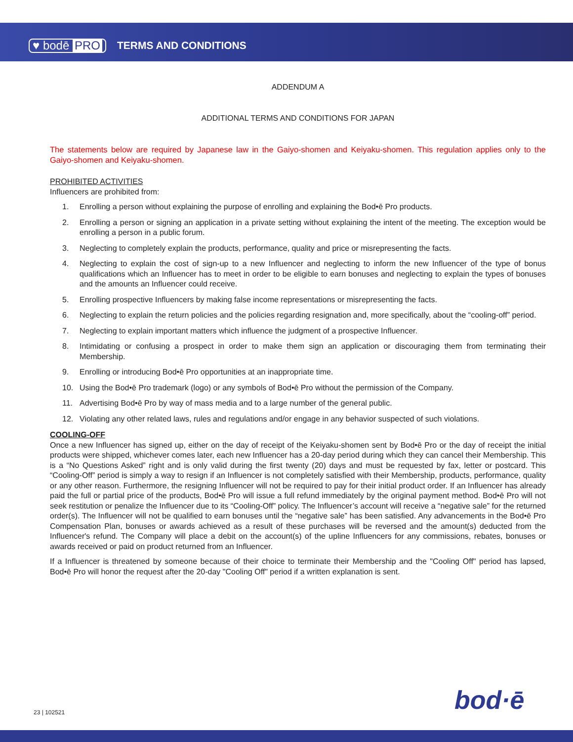♥ bodē PRO TERMS AND CONDITIONS
ADDENDUM A
ADDITIONAL TERMS AND CONDITIONS FOR JAPAN
The statements below are required by Japanese law in the Gaiyo-shomen and Keiyaku-shomen. This regulation applies only to the Gaiyo-shomen and Keiyaku-shomen.
PROHIBITED ACTIVITIES
Influencers are prohibited from:
1. Enrolling a person without explaining the purpose of enrolling and explaining the Bod•ē Pro products.
2. Enrolling a person or signing an application in a private setting without explaining the intent of the meeting. The exception would be enrolling a person in a public forum.
3. Neglecting to completely explain the products, performance, quality and price or misrepresenting the facts.
4. Neglecting to explain the cost of sign-up to a new Influencer and neglecting to inform the new Influencer of the type of bonus qualifications which an Influencer has to meet in order to be eligible to earn bonuses and neglecting to explain the types of bonuses and the amounts an Influencer could receive.
5. Enrolling prospective Influencers by making false income representations or misrepresenting the facts.
6. Neglecting to explain the return policies and the policies regarding resignation and, more specifically, about the “cooling-off” period.
7. Neglecting to explain important matters which influence the judgment of a prospective Influencer.
8. Intimidating or confusing a prospect in order to make them sign an application or discouraging them from terminating their Membership.
9. Enrolling or introducing Bod•ē Pro opportunities at an inappropriate time.
10. Using the Bod•ē Pro trademark (logo) or any symbols of Bod•ē Pro without the permission of the Company.
11. Advertising Bod•ē Pro by way of mass media and to a large number of the general public.
12. Violating any other related laws, rules and regulations and/or engage in any behavior suspected of such violations.
COOLING-OFF
Once a new Influencer has signed up, either on the day of receipt of the Keiyaku-shomen sent by Bod•ē Pro or the day of receipt the initial products were shipped, whichever comes later, each new Influencer has a 20-day period during which they can cancel their Membership. This is a “No Questions Asked” right and is only valid during the first twenty (20) days and must be requested by fax, letter or postcard. This “Cooling-Off” period is simply a way to resign if an Influencer is not completely satisfied with their Membership, products, performance, quality or any other reason. Furthermore, the resigning Influencer will not be required to pay for their initial product order. If an Influencer has already paid the full or partial price of the products, Bod•ē Pro will issue a full refund immediately by the original payment method. Bod•ē Pro will not seek restitution or penalize the Influencer due to its “Cooling-Off” policy. The Influencer’s account will receive a “negative sale” for the returned order(s). The Influencer will not be qualified to earn bonuses until the “negative sale” has been satisfied. Any advancements in the Bod•ē Pro Compensation Plan, bonuses or awards achieved as a result of these purchases will be reversed and the amount(s) deducted from the Influencer's refund. The Company will place a debit on the account(s) of the upline Influencers for any commissions, rebates, bonuses or awards received or paid on product returned from an Influencer.
If a Influencer is threatened by someone because of their choice to terminate their Membership and the "Cooling Off" period has lapsed, Bod•ē Pro will honor the request after the 20-day "Cooling Off" period if a written explanation is sent.
23 | 102521 bod·ē